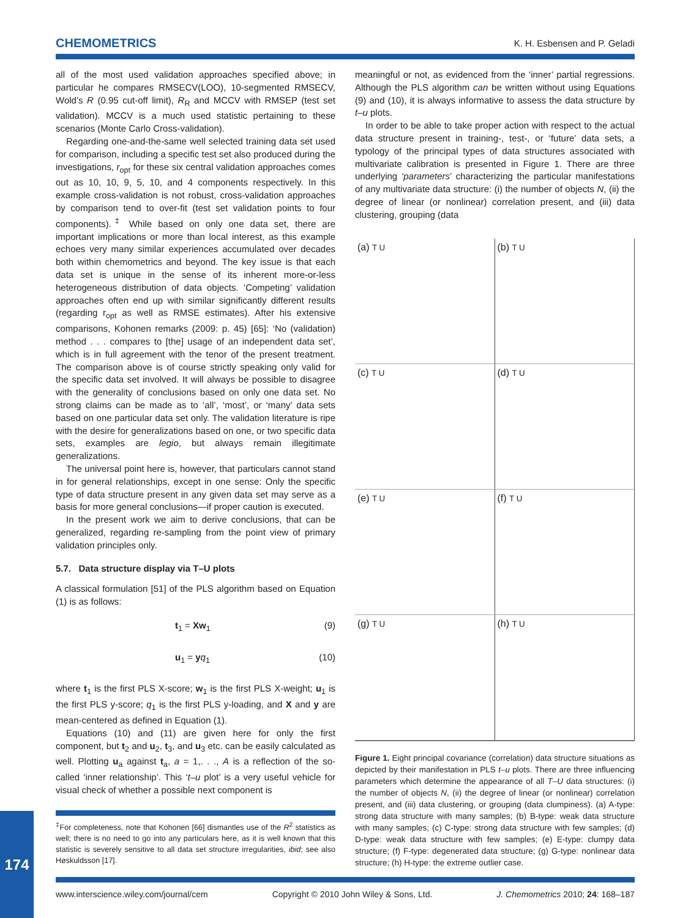CHEMOMETRICS K. H. Esbensen and P. Geladi
all of the most used validation approaches specified above; in particular he compares RMSECV(LOO), 10-segmented RMSECV, Wold’s R (0.95 cut-off limit), R<sub>R</sub> and MCCV with RMSEP (test set validation). MCCV is a much used statistic pertaining to these scenarios (Monte Carlo Cross-validation).
Regarding one-and-the-same well selected training data set used for comparison, including a specific test set also produced during the investigations, r<sub>opt</sub> for these six central validation approaches comes out as 10, 10, 9, 5, 10, and 4 components respectively. In this example cross-validation is not robust, cross-validation approaches by comparison tend to over-fit (test set validation points to four components).<sup>‡</sup> While based on only one data set, there are important implications or more than local interest, as this example echoes very many similar experiences accumulated over decades both within chemometrics and beyond. The key issue is that each data set is unique in the sense of its inherent more-or-less heterogeneous distribution of data objects. ‘Competing’ validation approaches often end up with similar significantly different results (regarding r<sub>opt</sub> as well as RMSE estimates). After his extensive comparisons, Kohonen remarks (2009: p. 45) [65]: ‘No (validation) method . . . compares to [the] usage of an independent data set’, which is in full agreement with the tenor of the present treatment. The comparison above is of course strictly speaking only valid for the specific data set involved. It will always be possible to disagree with the generality of conclusions based on only one data set. No strong claims can be made as to ‘all’, ‘most’, or ‘many’ data sets based on one particular data set only. The validation literature is ripe with the desire for generalizations based on one, or two specific data sets, examples are legio, but always remain illegitimate generalizations.
The universal point here is, however, that particulars cannot stand in for general relationships, except in one sense: Only the specific type of data structure present in any given data set may serve as a basis for more general conclusions—if proper caution is executed.
In the present work we aim to derive conclusions, that can be generalized, regarding re-sampling from the point view of primary validation principles only.
5.7. Data structure display via T–U plots
A classical formulation [51] of the PLS algorithm based on Equation (1) is as follows:
t<sub>1</sub> = Xw<sub>1</sub> (9)
u<sub>1</sub> = yq<sub>1</sub> (10)
where t<sub>1</sub> is the first PLS X-score; w<sub>1</sub> is the first PLS X-weight; u<sub>1</sub> is the first PLS y-score; q<sub>1</sub> is the first PLS y-loading, and X and y are mean-centered as defined in Equation (1).
Equations (10) and (11) are given here for only the first component, but t<sub>2</sub> and u<sub>2</sub>, t<sub>3</sub>, and u<sub>3</sub> etc. can be easily calculated as well. Plotting u<sub>a</sub> against t<sub>a</sub>, a = 1,. . ., A is a reflection of the so-called ‘inner relationship’. This ‘t–u plot’ is a very useful vehicle for visual check of whether a possible next component is
<sup>‡</sup> For completeness, note that Kohonen [66] dismantles use of the R<sup>2</sup> statistics as well; there is no need to go into any particulars here, as it is well known that this statistic is severely sensitive to all data set structure irregularities, ibid; see also Høskuldsson [17].
meaningful or not, as evidenced from the ‘inner’ partial regressions. Although the PLS algorithm can be written without using Equations (9) and (10), it is always informative to assess the data structure by t–u plots.
In order to be able to take proper action with respect to the actual data structure present in training-, test-, or ‘future’ data sets, a typology of the principal types of data structures associated with multivariate calibration is presented in Figure 1. There are three underlying ‘parameters’ characterizing the particular manifestations of any multivariate data structure: (i) the number of objects N, (ii) the degree of linear (or nonlinear) correlation present, and (iii) data clustering, grouping (data
(a) T U
(b) T U
(c) T U
(d) T U
(e) T U
(f) T U
(g) T U
(h) T U
Figure 1. Eight principal covariance (correlation) data structure situations as depicted by their manifestation in PLS t–u plots. There are three influencing parameters which determine the appearance of all T–U data structures: (i) the number of objects N, (ii) the degree of linear (or nonlinear) correlation present, and (iii) data clustering, or grouping (data clumpiness). (a) A-type: strong data structure with many samples; (b) B-type: weak data structure with many samples; (c) C-type: strong data structure with few samples; (d) D-type: weak data structure with few samples; (e) E-type: clumpy data structure; (f) F-type: degenerated data structure; (g) G-type: nonlinear data structure; (h) H-type: the extreme outlier case.
174
www.interscience.wiley.com/journal/cem Copyright © 2010 John Wiley & Sons, Ltd. J. Chemometrics 2010; 24: 168–187